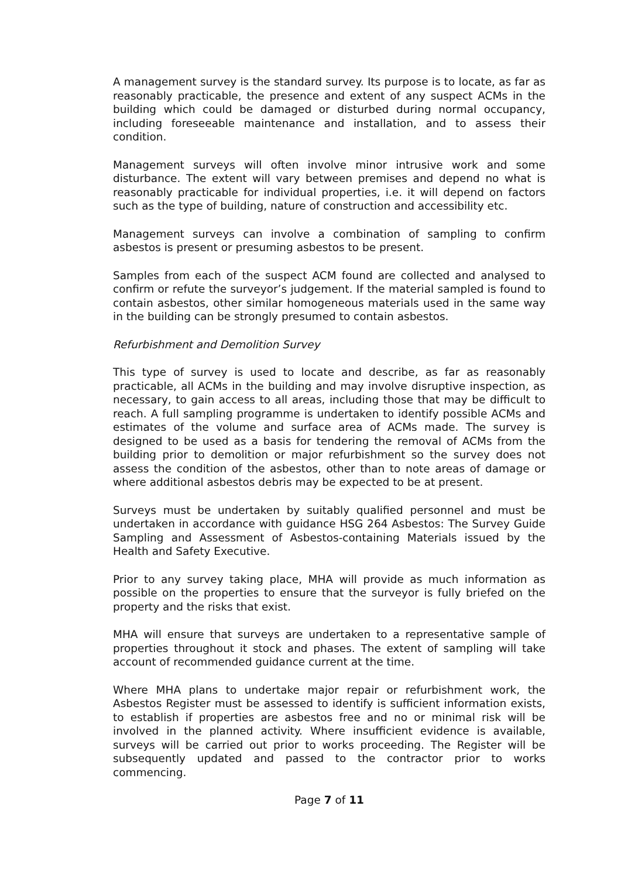A management survey is the standard survey. Its purpose is to locate, as far as reasonably practicable, the presence and extent of any suspect ACMs in the building which could be damaged or disturbed during normal occupancy, including foreseeable maintenance and installation, and to assess their condition.
Management surveys will often involve minor intrusive work and some disturbance. The extent will vary between premises and depend no what is reasonably practicable for individual properties, i.e. it will depend on factors such as the type of building, nature of construction and accessibility etc.
Management surveys can involve a combination of sampling to confirm asbestos is present or presuming asbestos to be present.
Samples from each of the suspect ACM found are collected and analysed to confirm or refute the surveyor’s judgement. If the material sampled is found to contain asbestos, other similar homogeneous materials used in the same way in the building can be strongly presumed to contain asbestos.
Refurbishment and Demolition Survey
This type of survey is used to locate and describe, as far as reasonably practicable, all ACMs in the building and may involve disruptive inspection, as necessary, to gain access to all areas, including those that may be difficult to reach. A full sampling programme is undertaken to identify possible ACMs and estimates of the volume and surface area of ACMs made. The survey is designed to be used as a basis for tendering the removal of ACMs from the building prior to demolition or major refurbishment so the survey does not assess the condition of the asbestos, other than to note areas of damage or where additional asbestos debris may be expected to be at present.
Surveys must be undertaken by suitably qualified personnel and must be undertaken in accordance with guidance HSG 264 Asbestos: The Survey Guide Sampling and Assessment of Asbestos-containing Materials issued by the Health and Safety Executive.
Prior to any survey taking place, MHA will provide as much information as possible on the properties to ensure that the surveyor is fully briefed on the property and the risks that exist.
MHA will ensure that surveys are undertaken to a representative sample of properties throughout it stock and phases. The extent of sampling will take account of recommended guidance current at the time.
Where MHA plans to undertake major repair or refurbishment work, the Asbestos Register must be assessed to identify is sufficient information exists, to establish if properties are asbestos free and no or minimal risk will be involved in the planned activity. Where insufficient evidence is available, surveys will be carried out prior to works proceeding. The Register will be subsequently updated and passed to the contractor prior to works commencing.
Page 7 of 11